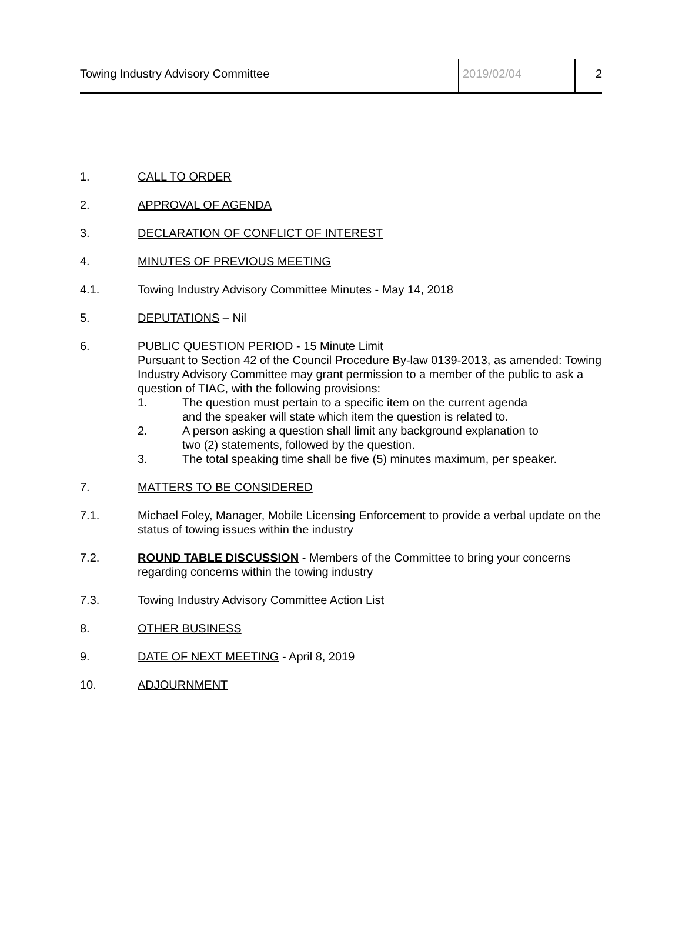Towing Industry Advisory Committee 2019/02/04 2
1. CALL TO ORDER
2. APPROVAL OF AGENDA
3. DECLARATION OF CONFLICT OF INTEREST
4. MINUTES OF PREVIOUS MEETING
4.1. Towing Industry Advisory Committee Minutes - May 14, 2018
5. DEPUTATIONS – Nil
6. PUBLIC QUESTION PERIOD - 15 Minute Limit
Pursuant to Section 42 of the Council Procedure By-law 0139-2013, as amended: Towing Industry Advisory Committee may grant permission to a member of the public to ask a question of TIAC, with the following provisions:
1. The question must pertain to a specific item on the current agenda
and the speaker will state which item the question is related to.
2. A person asking a question shall limit any background explanation to
two (2) statements, followed by the question.
3. The total speaking time shall be five (5) minutes maximum, per speaker.
7. MATTERS TO BE CONSIDERED
7.1. Michael Foley, Manager, Mobile Licensing Enforcement to provide a verbal update on the status of towing issues within the industry
7.2. ROUND TABLE DISCUSSION - Members of the Committee to bring your concerns regarding concerns within the towing industry
7.3. Towing Industry Advisory Committee Action List
8. OTHER BUSINESS
9. DATE OF NEXT MEETING - April 8, 2019
10. ADJOURNMENT